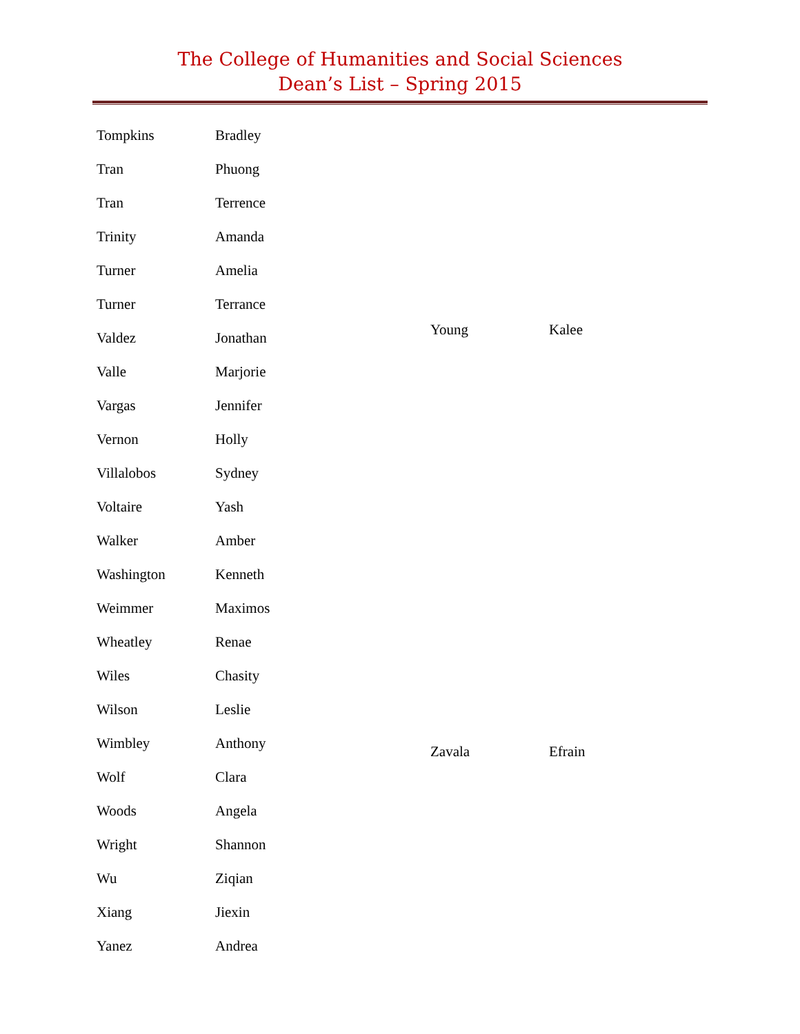The College of Humanities and Social Sciences
Dean’s List – Spring 2015
| Tompkins | Bradley |
| Tran | Phuong |
| Tran | Terrence |
| Trinity | Amanda |
| Turner | Amelia |
| Turner | Terrance |
| Valdez | Jonathan |
| Valle | Marjorie |
| Vargas | Jennifer |
| Vernon | Holly |
| Villalobos | Sydney |
| Voltaire | Yash |
| Walker | Amber |
| Washington | Kenneth |
| Weimmer | Maximos |
| Wheatley | Renae |
| Wiles | Chasity |
| Wilson | Leslie |
| Wimbley | Anthony |
| Wolf | Clara |
| Woods | Angela |
| Wright | Shannon |
| Wu | Ziqian |
| Xiang | Jiexin |
| Yanez | Andrea |
| Young | Kalee |
| Zavala | Efrain |